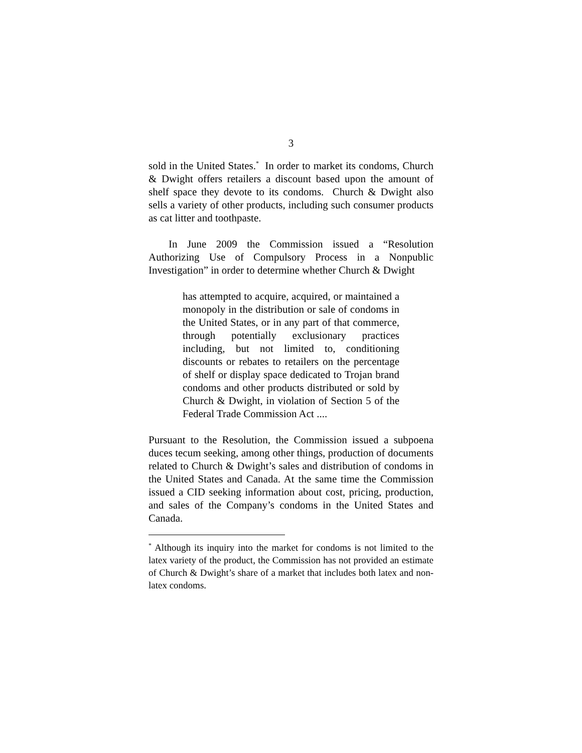3
sold in the United States.<sup>*</sup> In order to market its condoms, Church & Dwight offers retailers a discount based upon the amount of shelf space they devote to its condoms. Church & Dwight also sells a variety of other products, including such consumer products as cat litter and toothpaste.
In June 2009 the Commission issued a “Resolution Authorizing Use of Compulsory Process in a Nonpublic Investigation” in order to determine whether Church & Dwight
has attempted to acquire, acquired, or maintained a monopoly in the distribution or sale of condoms in the United States, or in any part of that commerce, through potentially exclusionary practices including, but not limited to, conditioning discounts or rebates to retailers on the percentage of shelf or display space dedicated to Trojan brand condoms and other products distributed or sold by Church & Dwight, in violation of Section 5 of the Federal Trade Commission Act ....
Pursuant to the Resolution, the Commission issued a subpoena duces tecum seeking, among other things, production of documents related to Church & Dwight’s sales and distribution of condoms in the United States and Canada. At the same time the Commission issued a CID seeking information about cost, pricing, production, and sales of the Company’s condoms in the United States and Canada.
<sup>*</sup> Although its inquiry into the market for condoms is not limited to the latex variety of the product, the Commission has not provided an estimate of Church & Dwight’s share of a market that includes both latex and non-latex condoms.